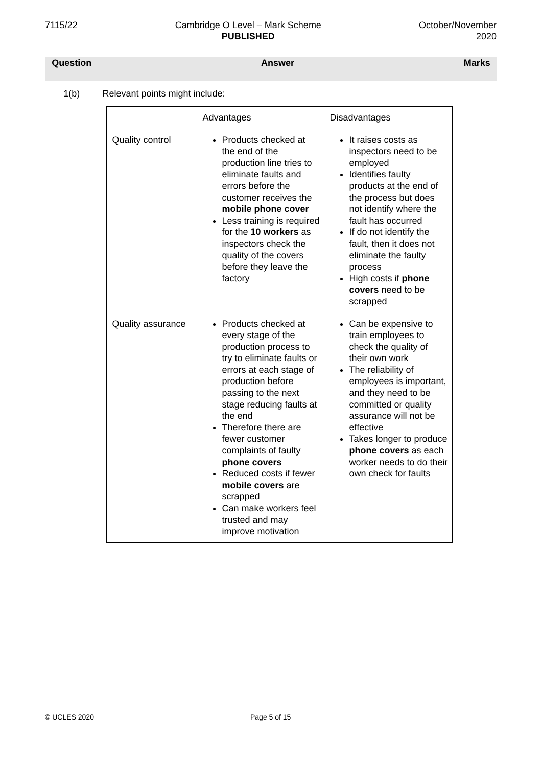7115/22 Cambridge O Level – Mark Scheme
PUBLISHED
October/November
2020
| Question | Answer | Marks |
| --- | --- | --- |
| 1(b) | Relevant points might include: / / Advantages / Disadvantages / / Quality control / Products checked at the end of the production line tries to eliminate faults and errors before the customer receives the mobile phone cover Less training is required for the 10 workers as inspectors check the quality of the covers before they leave the factory / It raises costs as inspectors need to be employed Identifies faulty products at the end of the process but does not identify where the fault has occurred If do not identify the fault, then it does not eliminate the faulty process High costs if phone covers need to be scrapped / / Quality assurance / Products checked at every stage of the production process to try to eliminate faults or errors at each stage of production before passing to the next stage reducing faults at the end Therefore there are fewer customer complaints of faulty phone covers Reduced costs if fewer mobile covers are scrapped Can make workers feel trusted and may improve motivation / Can be expensive to train employees to check the quality of their own work The reliability of employees is important, and they need to be committed or quality assurance will not be effective Takes longer to produce phone covers as each worker needs to do their own check for faults / | |
© UCLES 2020 Page 5 of 15